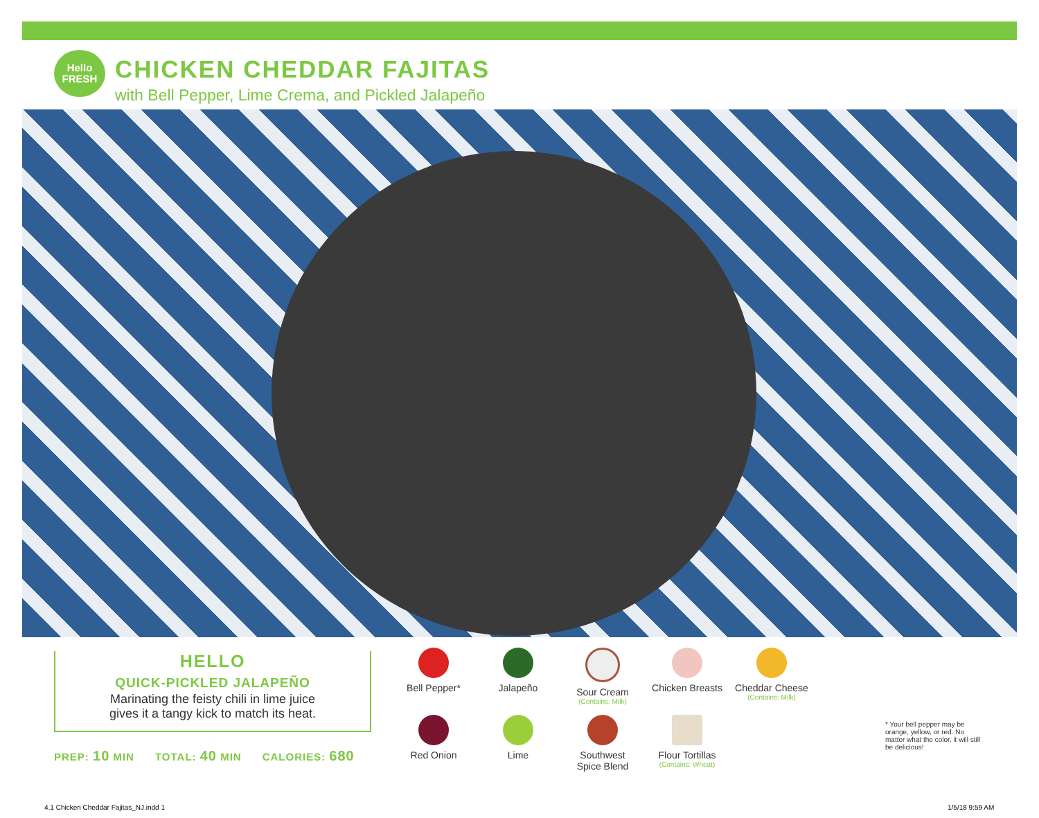Hello
FRESH
CHICKEN CHEDDAR FAJITAS
with Bell Pepper, Lime Crema, and Pickled Jalapeño
HELLO
QUICK-PICKLED JALAPEÑO
Marinating the feisty chili in lime juice
gives it a tangy kick to match its heat.
PREP: 10 MIN TOTAL: 40 MIN CALORIES: 680
Bell Pepper*
Jalapeño
Sour Cream
(Contains: Milk)
Chicken Breasts
Cheddar Cheese
(Contains: Milk)
Red Onion
Lime
Southwest
Spice Blend
Flour Tortillas
(Contains: Wheat)
* Your bell pepper may be orange, yellow, or red. No matter what the color, it will still be delicious!
4.1 Chicken Cheddar Fajitas_NJ.indd 1
1/5/18 9:59 AM